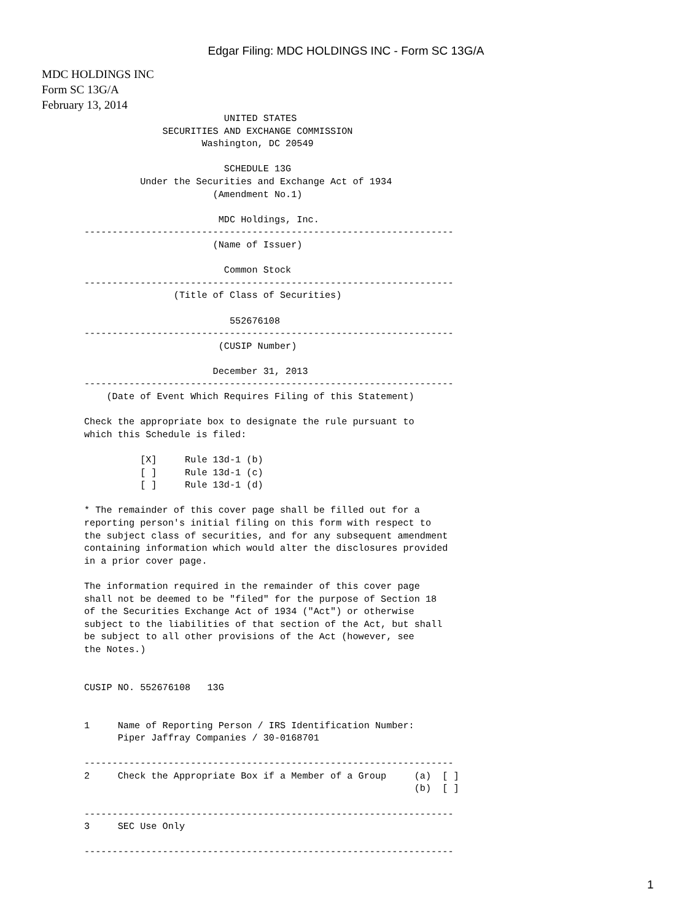Edgar Filing: MDC HOLDINGS INC - Form SC 13G/A
MDC HOLDINGS INC
Form SC 13G/A
February 13, 2014
                         UNITED STATES
              SECURITIES AND EXCHANGE COMMISSION
                     Washington, DC 20549

                         SCHEDULE 13G
          Under the Securities and Exchange Act of 1934
                       (Amendment No.1)

                        MDC Holdings, Inc.
------------------------------------------------------------------
                       (Name of Issuer)

                         Common Stock
------------------------------------------------------------------
                (Title of Class of Securities)

                          552676108
------------------------------------------------------------------
                        (CUSIP Number)

                       December 31, 2013
------------------------------------------------------------------
    (Date of Event Which Requires Filing of this Statement)

Check the appropriate box to designate the rule pursuant to
which this Schedule is filed:

          [X]     Rule 13d-1 (b)
          [ ]     Rule 13d-1 (c)
          [ ]     Rule 13d-1 (d)

* The remainder of this cover page shall be filled out for a
reporting person's initial filing on this form with respect to
the subject class of securities, and for any subsequent amendment
containing information which would alter the disclosures provided
in a prior cover page.

The information required in the remainder of this cover page
shall not be deemed to be "filed" for the purpose of Section 18
of the Securities Exchange Act of 1934 ("Act") or otherwise
subject to the liabilities of that section of the Act, but shall
be subject to all other provisions of the Act (however, see
the Notes.)


CUSIP NO. 552676108   13G


1     Name of Reporting Person / IRS Identification Number:
      Piper Jaffray Companies / 30-0168701

------------------------------------------------------------------
2     Check the Appropriate Box if a Member of a Group     (a)  [ ]
                                                           (b)  [ ]

------------------------------------------------------------------
3     SEC Use Only

------------------------------------------------------------------
1